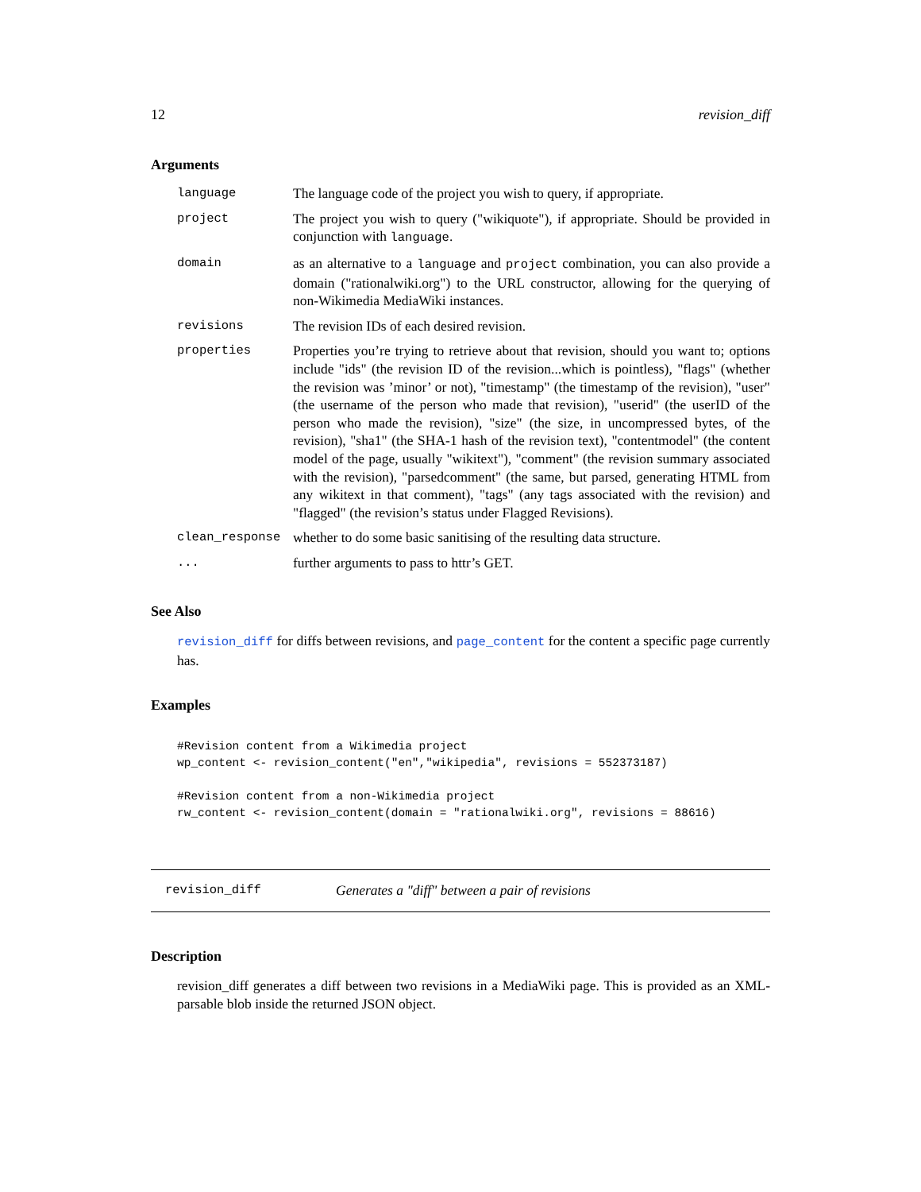12 revision_diff
Arguments
| language | The language code of the project you wish to query, if appropriate. |
| project | The project you wish to query ("wikiquote"), if appropriate. Should be provided in conjunction with language . |
| domain | as an alternative to a language and project combination, you can also provide a domain ("rationalwiki.org") to the URL constructor, allowing for the querying of non-Wikimedia MediaWiki instances. |
| revisions | The revision IDs of each desired revision. |
| properties | Properties you’re trying to retrieve about that revision, should you want to; options include "ids" (the revision ID of the revision...which is pointless), "flags" (whether the revision was ’minor’ or not), "timestamp" (the timestamp of the revision), "user" (the username of the person who made that revision), "userid" (the userID of the person who made the revision), "size" (the size, in uncompressed bytes, of the revision), "sha1" (the SHA-1 hash of the revision text), "contentmodel" (the content model of the page, usually "wikitext"), "comment" (the revision summary associated with the revision), "parsedcomment" (the same, but parsed, generating HTML from any wikitext in that comment), "tags" (any tags associated with the revision) and "flagged" (the revision’s status under Flagged Revisions). |
| clean_response | whether to do some basic sanitising of the resulting data structure. |
| ... | further arguments to pass to httr’s GET. |
See Also
revision_diff for diffs between revisions, and page_content for the content a specific page currently has.
Examples
#Revision content from a Wikimedia project
wp_content <- revision_content("en","wikipedia", revisions = 552373187)

#Revision content from a non-Wikimedia project
rw_content <- revision_content(domain = "rationalwiki.org", revisions = 88616)
revision_diff Generates a "diff" between a pair of revisions
Description
revision_diff generates a diff between two revisions in a MediaWiki page. This is provided as an XML-parsable blob inside the returned JSON object.